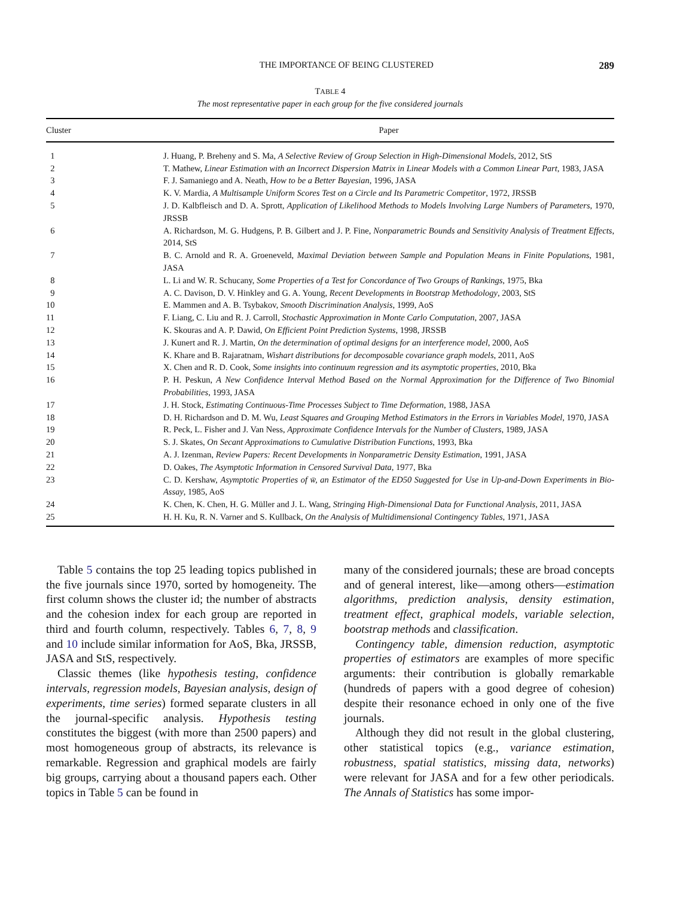THE IMPORTANCE OF BEING CLUSTERED 289
TABLE 4
The most representative paper in each group for the five considered journals
| Cluster | Paper |
| --- | --- |
| 1 | J. Huang, P. Breheny and S. Ma, A Selective Review of Group Selection in High-Dimensional Models , 2012, StS |
| 2 | T. Mathew, Linear Estimation with an Incorrect Dispersion Matrix in Linear Models with a Common Linear Part , 1983, JASA |
| 3 | F. J. Samaniego and A. Neath, How to be a Better Bayesian , 1996, JASA |
| 4 | K. V. Mardia, A Multisample Uniform Scores Test on a Circle and Its Parametric Competitor , 1972, JRSSB |
| 5 | J. D. Kalbfleisch and D. A. Sprott, Application of Likelihood Methods to Models Involving Large Numbers of Parameters , 1970, JRSSB |
| 6 | A. Richardson, M. G. Hudgens, P. B. Gilbert and J. P. Fine, Nonparametric Bounds and Sensitivity Analysis of Treatment Effects , 2014, StS |
| 7 | B. C. Arnold and R. A. Groeneveld, Maximal Deviation between Sample and Population Means in Finite Populations , 1981, JASA |
| 8 | L. Li and W. R. Schucany, Some Properties of a Test for Concordance of Two Groups of Rankings , 1975, Bka |
| 9 | A. C. Davison, D. V. Hinkley and G. A. Young, Recent Developments in Bootstrap Methodology , 2003, StS |
| 10 | E. Mammen and A. B. Tsybakov, Smooth Discrimination Analysis , 1999, AoS |
| 11 | F. Liang, C. Liu and R. J. Carroll, Stochastic Approximation in Monte Carlo Computation , 2007, JASA |
| 12 | K. Skouras and A. P. Dawid, On Efficient Point Prediction Systems , 1998, JRSSB |
| 13 | J. Kunert and R. J. Martin, On the determination of optimal designs for an interference model , 2000, AoS |
| 14 | K. Khare and B. Rajaratnam, Wishart distributions for decomposable covariance graph models , 2011, AoS |
| 15 | X. Chen and R. D. Cook, Some insights into continuum regression and its asymptotic properties , 2010, Bka |
| 16 | P. H. Peskun, A New Confidence Interval Method Based on the Normal Approximation for the Difference of Two Binomial Probabilities , 1993, JASA |
| 17 | J. H. Stock, Estimating Continuous-Time Processes Subject to Time Deformation , 1988, JASA |
| 18 | D. H. Richardson and D. M. Wu, Least Squares and Grouping Method Estimators in the Errors in Variables Model , 1970, JASA |
| 19 | R. Peck, L. Fisher and J. Van Ness, Approximate Confidence Intervals for the Number of Clusters , 1989, JASA |
| 20 | S. J. Skates, On Secant Approximations to Cumulative Distribution Functions , 1993, Bka |
| 21 | A. J. Izenman, Review Papers: Recent Developments in Nonparametric Density Estimation , 1991, JASA |
| 22 | D. Oakes, The Asymptotic Information in Censored Survival Data , 1977, Bka |
| 23 | C. D. Kershaw, Asymptotic Properties of w̄, an Estimator of the ED50 Suggested for Use in Up-and-Down Experiments in Bio-Assay , 1985, AoS |
| 24 | K. Chen, K. Chen, H. G. Müller and J. L. Wang, Stringing High-Dimensional Data for Functional Analysis , 2011, JASA |
| 25 | H. H. Ku, R. N. Varner and S. Kullback, On the Analysis of Multidimensional Contingency Tables , 1971, JASA |
Table 5 contains the top 25 leading topics published in the five journals since 1970, sorted by homogeneity. The first column shows the cluster id; the number of abstracts and the cohesion index for each group are reported in third and fourth column, respectively. Tables 6, 7, 8, 9 and 10 include similar information for AoS, Bka, JRSSB, JASA and StS, respectively.
Classic themes (like hypothesis testing, confidence intervals, regression models, Bayesian analysis, design of experiments, time series) formed separate clusters in all the journal-specific analysis. Hypothesis testing constitutes the biggest (with more than 2500 papers) and most homogeneous group of abstracts, its relevance is remarkable. Regression and graphical models are fairly big groups, carrying about a thousand papers each. Other topics in Table 5 can be found in
many of the considered journals; these are broad concepts and of general interest, like—among others—estimation algorithms, prediction analysis, density estimation, treatment effect, graphical models, variable selection, bootstrap methods and classification.
Contingency table, dimension reduction, asymptotic properties of estimators are examples of more specific arguments: their contribution is globally remarkable (hundreds of papers with a good degree of cohesion) despite their resonance echoed in only one of the five journals.
Although they did not result in the global clustering, other statistical topics (e.g., variance estimation, robustness, spatial statistics, missing data, networks) were relevant for JASA and for a few other periodicals. The Annals of Statistics has some impor-